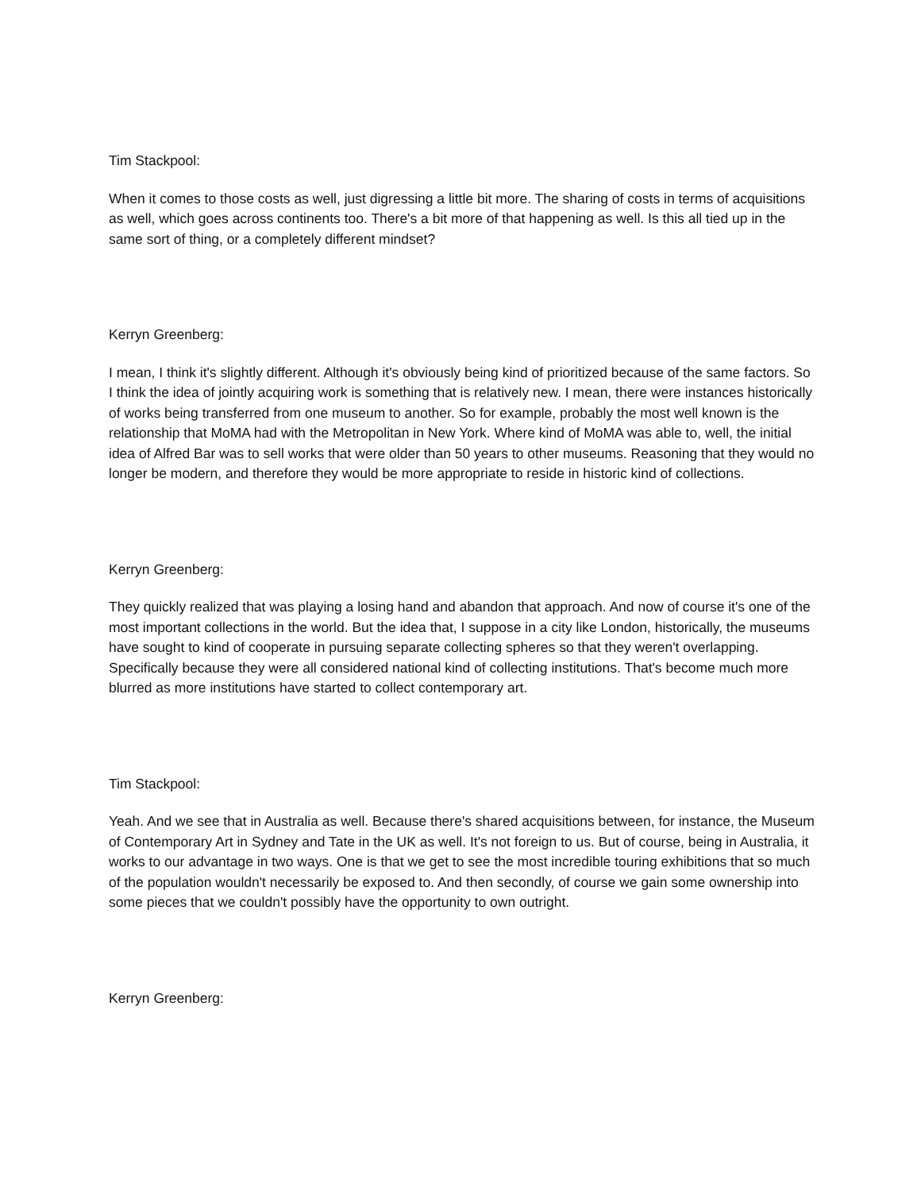Tim Stackpool:
When it comes to those costs as well, just digressing a little bit more. The sharing of costs in terms of acquisitions as well, which goes across continents too. There's a bit more of that happening as well. Is this all tied up in the same sort of thing, or a completely different mindset?
Kerryn Greenberg:
I mean, I think it's slightly different. Although it's obviously being kind of prioritized because of the same factors. So I think the idea of jointly acquiring work is something that is relatively new. I mean, there were instances historically of works being transferred from one museum to another. So for example, probably the most well known is the relationship that MoMA had with the Metropolitan in New York. Where kind of MoMA was able to, well, the initial idea of Alfred Bar was to sell works that were older than 50 years to other museums. Reasoning that they would no longer be modern, and therefore they would be more appropriate to reside in historic kind of collections.
Kerryn Greenberg:
They quickly realized that was playing a losing hand and abandon that approach. And now of course it's one of the most important collections in the world. But the idea that, I suppose in a city like London, historically, the museums have sought to kind of cooperate in pursuing separate collecting spheres so that they weren't overlapping. Specifically because they were all considered national kind of collecting institutions. That's become much more blurred as more institutions have started to collect contemporary art.
Tim Stackpool:
Yeah. And we see that in Australia as well. Because there's shared acquisitions between, for instance, the Museum of Contemporary Art in Sydney and Tate in the UK as well. It's not foreign to us. But of course, being in Australia, it works to our advantage in two ways. One is that we get to see the most incredible touring exhibitions that so much of the population wouldn't necessarily be exposed to. And then secondly, of course we gain some ownership into some pieces that we couldn't possibly have the opportunity to own outright.
Kerryn Greenberg: